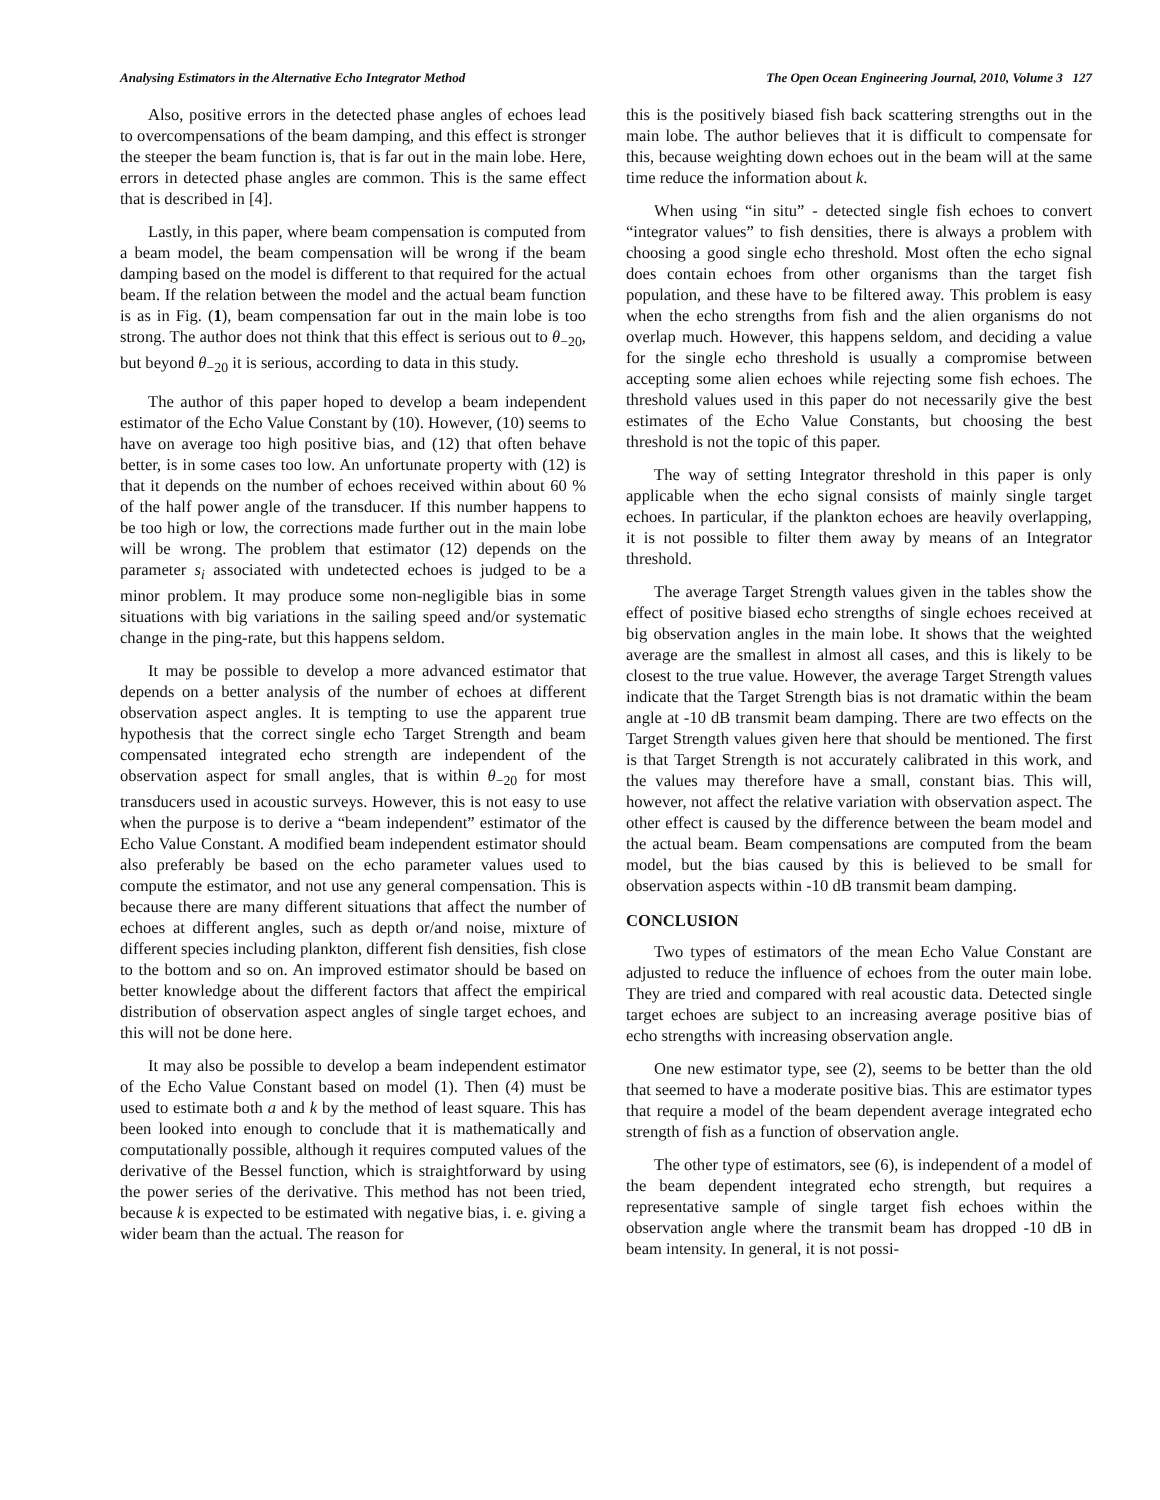Analysing Estimators in the Alternative Echo Integrator Method The Open Ocean Engineering Journal, 2010, Volume 3 127
Also, positive errors in the detected phase angles of echoes lead to overcompensations of the beam damping, and this effect is stronger the steeper the beam function is, that is far out in the main lobe. Here, errors in detected phase angles are common. This is the same effect that is described in [4].
Lastly, in this paper, where beam compensation is computed from a beam model, the beam compensation will be wrong if the beam damping based on the model is different to that required for the actual beam. If the relation between the model and the actual beam function is as in Fig. (1), beam compensation far out in the main lobe is too strong. The author does not think that this effect is serious out to θ<sub>−20</sub>, but beyond θ<sub>−20</sub> it is serious, according to data in this study.
The author of this paper hoped to develop a beam independent estimator of the Echo Value Constant by (10). However, (10) seems to have on average too high positive bias, and (12) that often behave better, is in some cases too low. An unfortunate property with (12) is that it depends on the number of echoes received within about 60 % of the half power angle of the transducer. If this number happens to be too high or low, the corrections made further out in the main lobe will be wrong. The problem that estimator (12) depends on the parameter s<sub>i</sub> associated with undetected echoes is judged to be a minor problem. It may produce some non-negligible bias in some situations with big variations in the sailing speed and/or systematic change in the ping-rate, but this happens seldom.
It may be possible to develop a more advanced estimator that depends on a better analysis of the number of echoes at different observation aspect angles. It is tempting to use the apparent true hypothesis that the correct single echo Target Strength and beam compensated integrated echo strength are independent of the observation aspect for small angles, that is within θ<sub>−20</sub> for most transducers used in acoustic surveys. However, this is not easy to use when the purpose is to derive a “beam independent” estimator of the Echo Value Constant. A modified beam independent estimator should also preferably be based on the echo parameter values used to compute the estimator, and not use any general compensation. This is because there are many different situations that affect the number of echoes at different angles, such as depth or/and noise, mixture of different species including plankton, different fish densities, fish close to the bottom and so on. An improved estimator should be based on better knowledge about the different factors that affect the empirical distribution of observation aspect angles of single target echoes, and this will not be done here.
It may also be possible to develop a beam independent estimator of the Echo Value Constant based on model (1). Then (4) must be used to estimate both a and k by the method of least square. This has been looked into enough to conclude that it is mathematically and computationally possible, although it requires computed values of the derivative of the Bessel function, which is straightforward by using the power series of the derivative. This method has not been tried, because k is expected to be estimated with negative bias, i. e. giving a wider beam than the actual. The reason for
this is the positively biased fish back scattering strengths out in the main lobe. The author believes that it is difficult to compensate for this, because weighting down echoes out in the beam will at the same time reduce the information about k.
When using “in situ” - detected single fish echoes to convert “integrator values” to fish densities, there is always a problem with choosing a good single echo threshold. Most often the echo signal does contain echoes from other organisms than the target fish population, and these have to be filtered away. This problem is easy when the echo strengths from fish and the alien organisms do not overlap much. However, this happens seldom, and deciding a value for the single echo threshold is usually a compromise between accepting some alien echoes while rejecting some fish echoes. The threshold values used in this paper do not necessarily give the best estimates of the Echo Value Constants, but choosing the best threshold is not the topic of this paper.
The way of setting Integrator threshold in this paper is only applicable when the echo signal consists of mainly single target echoes. In particular, if the plankton echoes are heavily overlapping, it is not possible to filter them away by means of an Integrator threshold.
The average Target Strength values given in the tables show the effect of positive biased echo strengths of single echoes received at big observation angles in the main lobe. It shows that the weighted average are the smallest in almost all cases, and this is likely to be closest to the true value. However, the average Target Strength values indicate that the Target Strength bias is not dramatic within the beam angle at -10 dB transmit beam damping. There are two effects on the Target Strength values given here that should be mentioned. The first is that Target Strength is not accurately calibrated in this work, and the values may therefore have a small, constant bias. This will, however, not affect the relative variation with observation aspect. The other effect is caused by the difference between the beam model and the actual beam. Beam compensations are computed from the beam model, but the bias caused by this is believed to be small for observation aspects within -10 dB transmit beam damping.
CONCLUSION
Two types of estimators of the mean Echo Value Constant are adjusted to reduce the influence of echoes from the outer main lobe. They are tried and compared with real acoustic data. Detected single target echoes are subject to an increasing average positive bias of echo strengths with increasing observation angle.
One new estimator type, see (2), seems to be better than the old that seemed to have a moderate positive bias. This are estimator types that require a model of the beam dependent average integrated echo strength of fish as a function of observation angle.
The other type of estimators, see (6), is independent of a model of the beam dependent integrated echo strength, but requires a representative sample of single target fish echoes within the observation angle where the transmit beam has dropped -10 dB in beam intensity. In general, it is not possi-